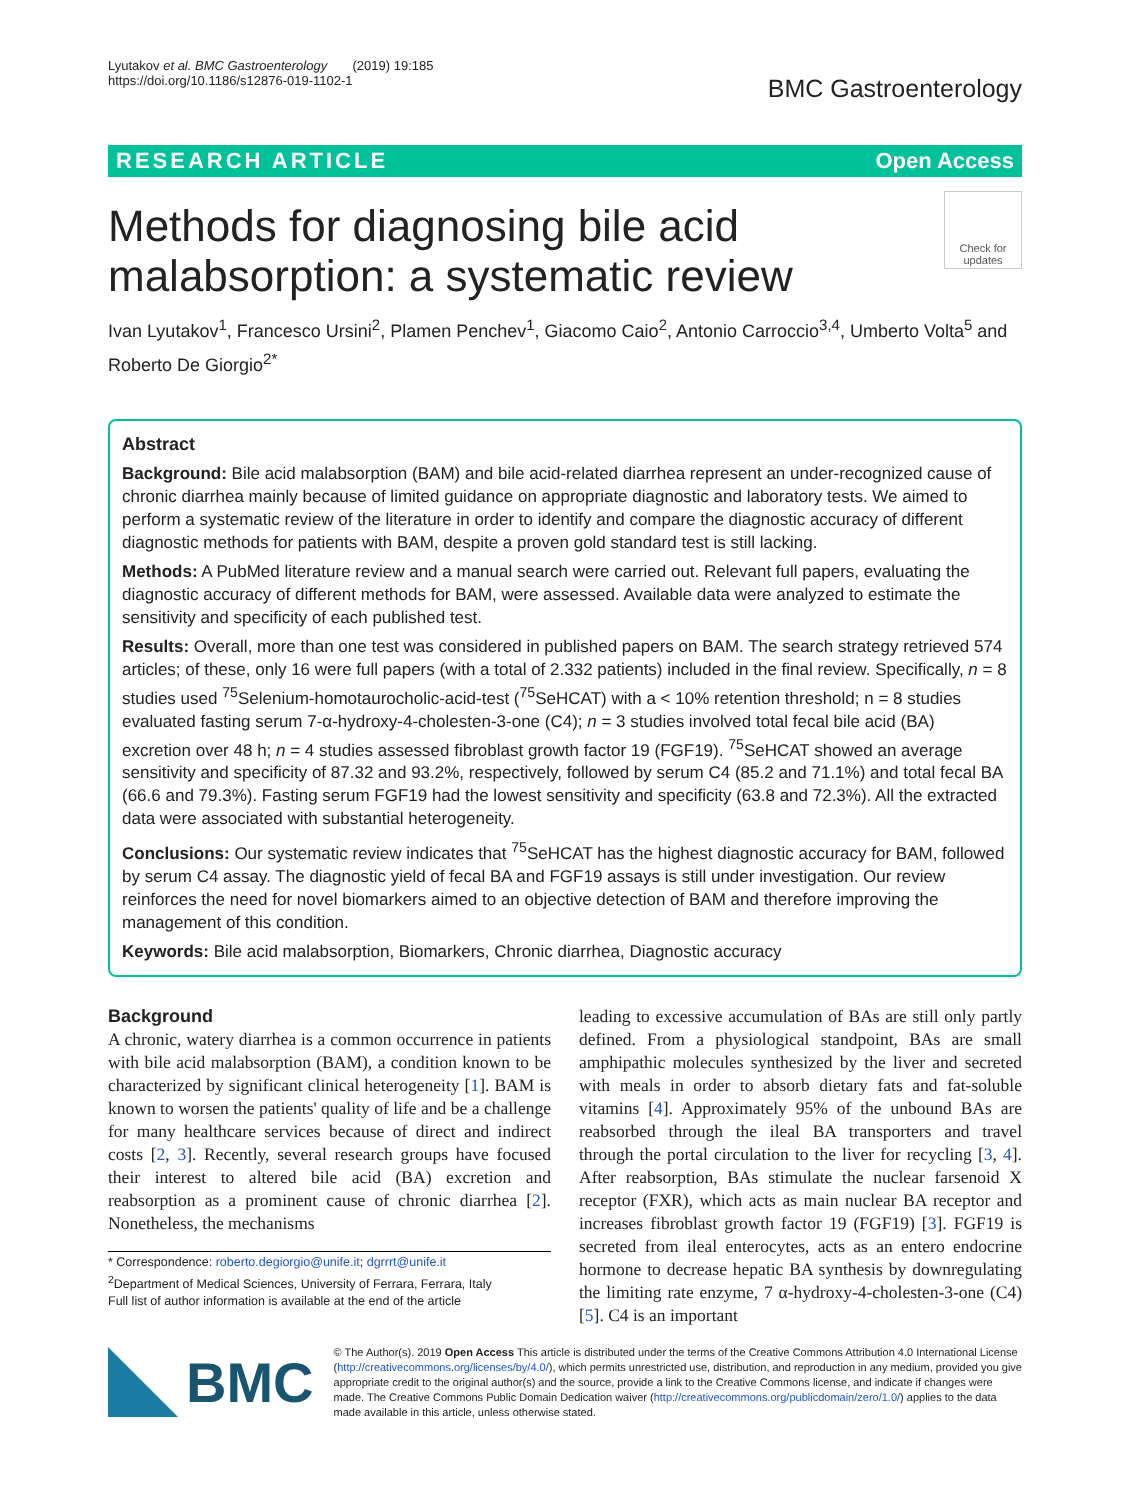Lyutakov et al. BMC Gastroenterology (2019) 19:185
https://doi.org/10.1186/s12876-019-1102-1
BMC Gastroenterology
RESEARCH ARTICLE Open Access
Methods for diagnosing bile acid
malabsorption: a systematic review
Check for updates
Ivan Lyutakov<sup>1</sup>, Francesco Ursini<sup>2</sup>, Plamen Penchev<sup>1</sup>, Giacomo Caio<sup>2</sup>, Antonio Carroccio<sup>3,4</sup>, Umberto Volta<sup>5</sup> and Roberto De Giorgio<sup>2*</sup>
Abstract
Background: Bile acid malabsorption (BAM) and bile acid-related diarrhea represent an under-recognized cause of chronic diarrhea mainly because of limited guidance on appropriate diagnostic and laboratory tests. We aimed to perform a systematic review of the literature in order to identify and compare the diagnostic accuracy of different diagnostic methods for patients with BAM, despite a proven gold standard test is still lacking.
Methods: A PubMed literature review and a manual search were carried out. Relevant full papers, evaluating the diagnostic accuracy of different methods for BAM, were assessed. Available data were analyzed to estimate the sensitivity and specificity of each published test.
Results: Overall, more than one test was considered in published papers on BAM. The search strategy retrieved 574 articles; of these, only 16 were full papers (with a total of 2.332 patients) included in the final review. Specifically, n = 8 studies used <sup>75</sup>Selenium-homotaurocholic-acid-test (<sup>75</sup>SeHCAT) with a < 10% retention threshold; n = 8 studies evaluated fasting serum 7-α-hydroxy-4-cholesten-3-one (C4); n = 3 studies involved total fecal bile acid (BA) excretion over 48 h; n = 4 studies assessed fibroblast growth factor 19 (FGF19). <sup>75</sup>SeHCAT showed an average sensitivity and specificity of 87.32 and 93.2%, respectively, followed by serum C4 (85.2 and 71.1%) and total fecal BA (66.6 and 79.3%). Fasting serum FGF19 had the lowest sensitivity and specificity (63.8 and 72.3%). All the extracted data were associated with substantial heterogeneity.
Conclusions: Our systematic review indicates that <sup>75</sup>SeHCAT has the highest diagnostic accuracy for BAM, followed by serum C4 assay. The diagnostic yield of fecal BA and FGF19 assays is still under investigation. Our review reinforces the need for novel biomarkers aimed to an objective detection of BAM and therefore improving the management of this condition.
Keywords: Bile acid malabsorption, Biomarkers, Chronic diarrhea, Diagnostic accuracy
Background
A chronic, watery diarrhea is a common occurrence in patients with bile acid malabsorption (BAM), a condition known to be characterized by significant clinical heterogeneity [1]. BAM is known to worsen the patients' quality of life and be a challenge for many healthcare services because of direct and indirect costs [2, 3]. Recently, several research groups have focused their interest to altered bile acid (BA) excretion and reabsorption as a prominent cause of chronic diarrhea [2]. Nonetheless, the mechanisms
* Correspondence: roberto.degiorgio@unife.it; dgrrrt@unife.it
<sup>2</sup> Department of Medical Sciences, University of Ferrara, Ferrara, Italy
Full list of author information is available at the end of the article
leading to excessive accumulation of BAs are still only partly defined. From a physiological standpoint, BAs are small amphipathic molecules synthesized by the liver and secreted with meals in order to absorb dietary fats and fat-soluble vitamins [4]. Approximately 95% of the unbound BAs are reabsorbed through the ileal BA transporters and travel through the portal circulation to the liver for recycling [3, 4]. After reabsorption, BAs stimulate the nuclear farsenoid X receptor (FXR), which acts as main nuclear BA receptor and increases fibroblast growth factor 19 (FGF19) [3]. FGF19 is secreted from ileal enterocytes, acts as an entero endocrine hormone to decrease hepatic BA synthesis by downregulating the limiting rate enzyme, 7 α-hydroxy-4-cholesten-3-one (C4) [5]. C4 is an important
BMC
© The Author(s). 2019 Open Access This article is distributed under the terms of the Creative Commons Attribution 4.0 International License (http://creativecommons.org/licenses/by/4.0/), which permits unrestricted use, distribution, and reproduction in any medium, provided you give appropriate credit to the original author(s) and the source, provide a link to the Creative Commons license, and indicate if changes were made. The Creative Commons Public Domain Dedication waiver (http://creativecommons.org/publicdomain/zero/1.0/) applies to the data made available in this article, unless otherwise stated.